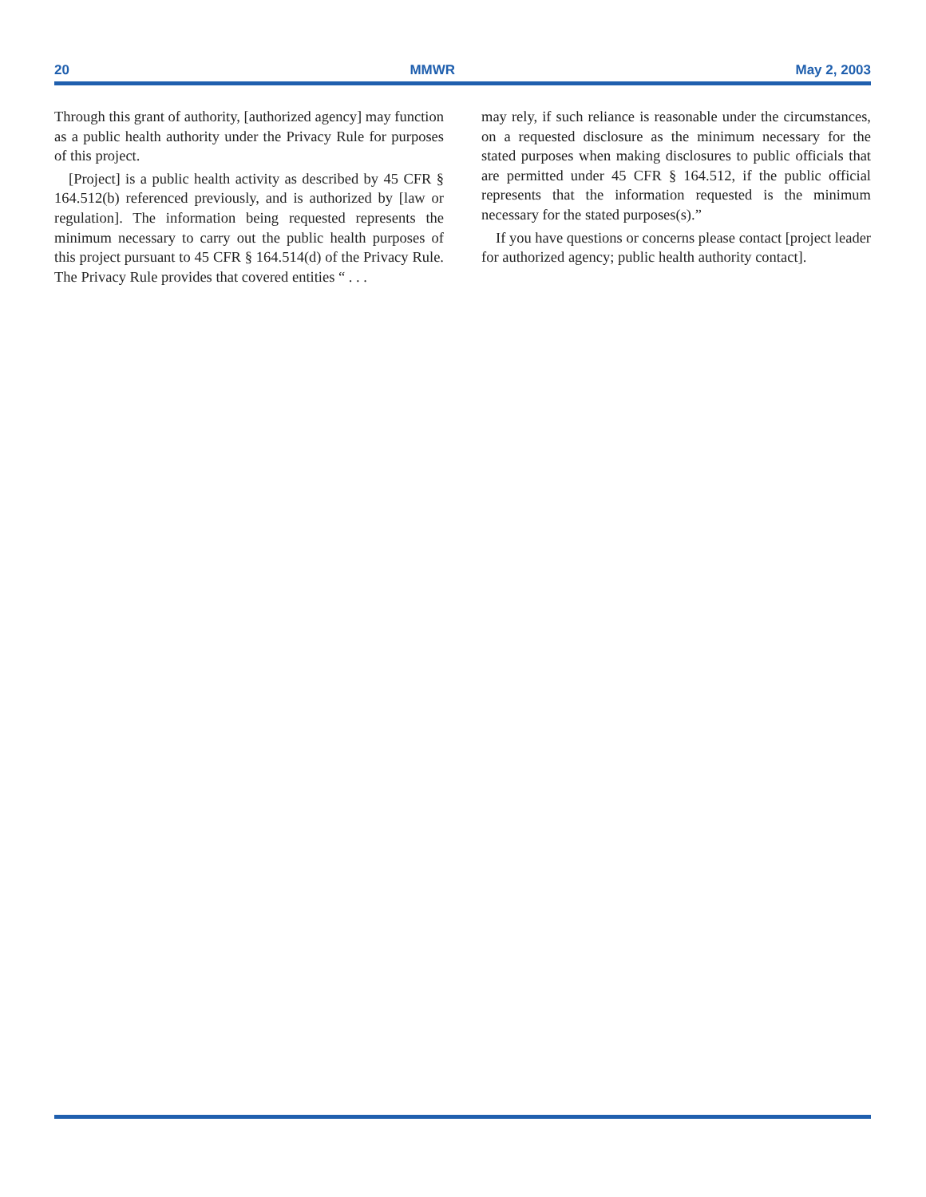20 MMWR May 2, 2003
Through this grant of authority, [authorized agency] may function as a public health authority under the Privacy Rule for purposes of this project.
[Project] is a public health activity as described by 45 CFR § 164.512(b) referenced previously, and is authorized by [law or regulation]. The information being requested represents the minimum necessary to carry out the public health purposes of this project pursuant to 45 CFR § 164.514(d) of the Privacy Rule. The Privacy Rule provides that covered entities “ . . .
may rely, if such reliance is reasonable under the circumstances, on a requested disclosure as the minimum necessary for the stated purposes when making disclosures to public officials that are permitted under 45 CFR § 164.512, if the public official represents that the information requested is the minimum necessary for the stated purposes(s).”
If you have questions or concerns please contact [project leader for authorized agency; public health authority contact].